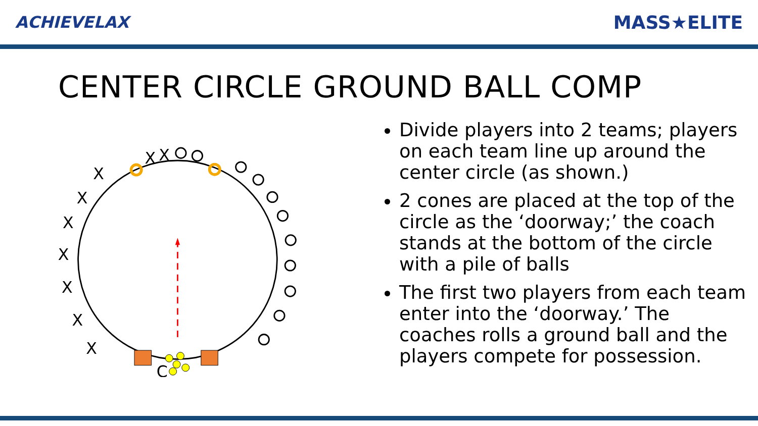ACHIEVELAX MASS★ELITE
CENTER CIRCLE GROUND BALL COMP
X
X
X
X
X
X
X
X
X
C
Divide players into 2 teams; players on each team line up around the center circle (as shown.)
2 cones are placed at the top of the circle as the ‘doorway;’ the coach stands at the bottom of the circle with a pile of balls
The first two players from each team enter into the ‘doorway.’ The coaches rolls a ground ball and the players compete for possession.